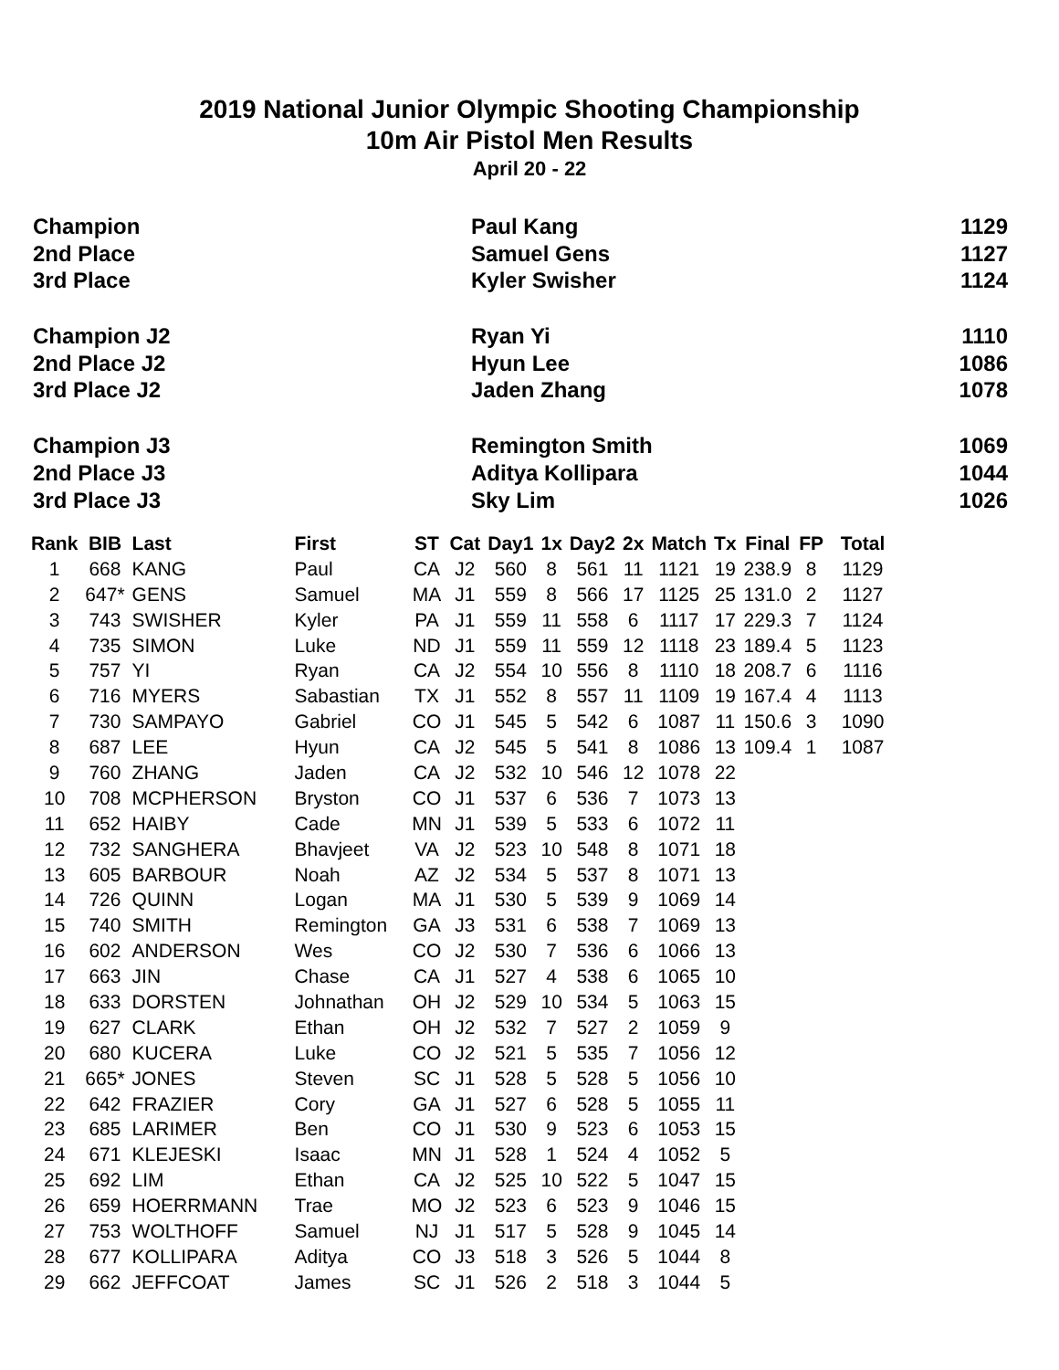2019 National Junior Olympic Shooting Championship
10m Air Pistol Men Results
April 20 - 22
| Champion | Paul Kang | 1129 |
| 2nd Place | Samuel Gens | 1127 |
| 3rd Place | Kyler Swisher | 1124 |
| Champion J2 | Ryan Yi | 1110 |
| 2nd Place J2 | Hyun Lee | 1086 |
| 3rd Place J2 | Jaden Zhang | 1078 |
| Champion J3 | Remington Smith | 1069 |
| 2nd Place J3 | Aditya Kollipara | 1044 |
| 3rd Place J3 | Sky Lim | 1026 |
| Rank | BIB | Last | First | ST | Cat | Day1 | 1x | Day2 | 2x | Match | Tx | Final | FP | Total |
| --- | --- | --- | --- | --- | --- | --- | --- | --- | --- | --- | --- | --- | --- | --- |
| 1 | 668 | KANG | Paul | CA | J2 | 560 | 8 | 561 | 11 | 1121 | 19 | 238.9 | 8 | 1129 |
| 2 | 647* | GENS | Samuel | MA | J1 | 559 | 8 | 566 | 17 | 1125 | 25 | 131.0 | 2 | 1127 |
| 3 | 743 | SWISHER | Kyler | PA | J1 | 559 | 11 | 558 | 6 | 1117 | 17 | 229.3 | 7 | 1124 |
| 4 | 735 | SIMON | Luke | ND | J1 | 559 | 11 | 559 | 12 | 1118 | 23 | 189.4 | 5 | 1123 |
| 5 | 757 | YI | Ryan | CA | J2 | 554 | 10 | 556 | 8 | 1110 | 18 | 208.7 | 6 | 1116 |
| 6 | 716 | MYERS | Sabastian | TX | J1 | 552 | 8 | 557 | 11 | 1109 | 19 | 167.4 | 4 | 1113 |
| 7 | 730 | SAMPAYO | Gabriel | CO | J1 | 545 | 5 | 542 | 6 | 1087 | 11 | 150.6 | 3 | 1090 |
| 8 | 687 | LEE | Hyun | CA | J2 | 545 | 5 | 541 | 8 | 1086 | 13 | 109.4 | 1 | 1087 |
| 9 | 760 | ZHANG | Jaden | CA | J2 | 532 | 10 | 546 | 12 | 1078 | 22 | | | |
| 10 | 708 | MCPHERSON | Bryston | CO | J1 | 537 | 6 | 536 | 7 | 1073 | 13 | | | |
| 11 | 652 | HAIBY | Cade | MN | J1 | 539 | 5 | 533 | 6 | 1072 | 11 | | | |
| 12 | 732 | SANGHERA | Bhavjeet | VA | J2 | 523 | 10 | 548 | 8 | 1071 | 18 | | | |
| 13 | 605 | BARBOUR | Noah | AZ | J2 | 534 | 5 | 537 | 8 | 1071 | 13 | | | |
| 14 | 726 | QUINN | Logan | MA | J1 | 530 | 5 | 539 | 9 | 1069 | 14 | | | |
| 15 | 740 | SMITH | Remington | GA | J3 | 531 | 6 | 538 | 7 | 1069 | 13 | | | |
| 16 | 602 | ANDERSON | Wes | CO | J2 | 530 | 7 | 536 | 6 | 1066 | 13 | | | |
| 17 | 663 | JIN | Chase | CA | J1 | 527 | 4 | 538 | 6 | 1065 | 10 | | | |
| 18 | 633 | DORSTEN | Johnathan | OH | J2 | 529 | 10 | 534 | 5 | 1063 | 15 | | | |
| 19 | 627 | CLARK | Ethan | OH | J2 | 532 | 7 | 527 | 2 | 1059 | 9 | | | |
| 20 | 680 | KUCERA | Luke | CO | J2 | 521 | 5 | 535 | 7 | 1056 | 12 | | | |
| 21 | 665* | JONES | Steven | SC | J1 | 528 | 5 | 528 | 5 | 1056 | 10 | | | |
| 22 | 642 | FRAZIER | Cory | GA | J1 | 527 | 6 | 528 | 5 | 1055 | 11 | | | |
| 23 | 685 | LARIMER | Ben | CO | J1 | 530 | 9 | 523 | 6 | 1053 | 15 | | | |
| 24 | 671 | KLEJESKI | Isaac | MN | J1 | 528 | 1 | 524 | 4 | 1052 | 5 | | | |
| 25 | 692 | LIM | Ethan | CA | J2 | 525 | 10 | 522 | 5 | 1047 | 15 | | | |
| 26 | 659 | HOERRMANN | Trae | MO | J2 | 523 | 6 | 523 | 9 | 1046 | 15 | | | |
| 27 | 753 | WOLTHOFF | Samuel | NJ | J1 | 517 | 5 | 528 | 9 | 1045 | 14 | | | |
| 28 | 677 | KOLLIPARA | Aditya | CO | J3 | 518 | 3 | 526 | 5 | 1044 | 8 | | | |
| 29 | 662 | JEFFCOAT | James | SC | J1 | 526 | 2 | 518 | 3 | 1044 | 5 | | | |